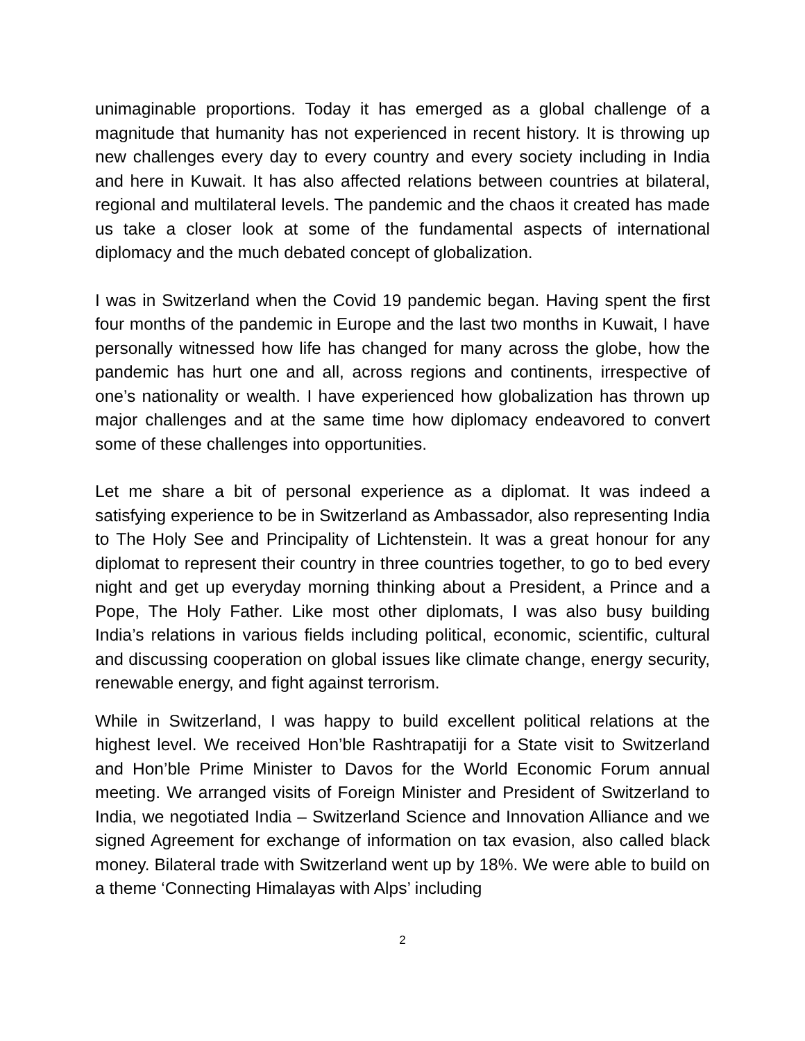unimaginable proportions. Today it has emerged as a global challenge of a magnitude that humanity has not experienced in recent history. It is throwing up new challenges every day to every country and every society including in India and here in Kuwait. It has also affected relations between countries at bilateral, regional and multilateral levels. The pandemic and the chaos it created has made us take a closer look at some of the fundamental aspects of international diplomacy and the much debated concept of globalization.
I was in Switzerland when the Covid 19 pandemic began. Having spent the first four months of the pandemic in Europe and the last two months in Kuwait, I have personally witnessed how life has changed for many across the globe, how the pandemic has hurt one and all, across regions and continents, irrespective of one’s nationality or wealth. I have experienced how globalization has thrown up major challenges and at the same time how diplomacy endeavored to convert some of these challenges into opportunities.
Let me share a bit of personal experience as a diplomat. It was indeed a satisfying experience to be in Switzerland as Ambassador, also representing India to The Holy See and Principality of Lichtenstein. It was a great honour for any diplomat to represent their country in three countries together, to go to bed every night and get up everyday morning thinking about a President, a Prince and a Pope, The Holy Father. Like most other diplomats, I was also busy building India’s relations in various fields including political, economic, scientific, cultural and discussing cooperation on global issues like climate change, energy security, renewable energy, and fight against terrorism.
While in Switzerland, I was happy to build excellent political relations at the highest level. We received Hon’ble Rashtrapatiji for a State visit to Switzerland and Hon’ble Prime Minister to Davos for the World Economic Forum annual meeting. We arranged visits of Foreign Minister and President of Switzerland to India, we negotiated India – Switzerland Science and Innovation Alliance and we signed Agreement for exchange of information on tax evasion, also called black money. Bilateral trade with Switzerland went up by 18%. We were able to build on a theme ‘Connecting Himalayas with Alps’ including
2